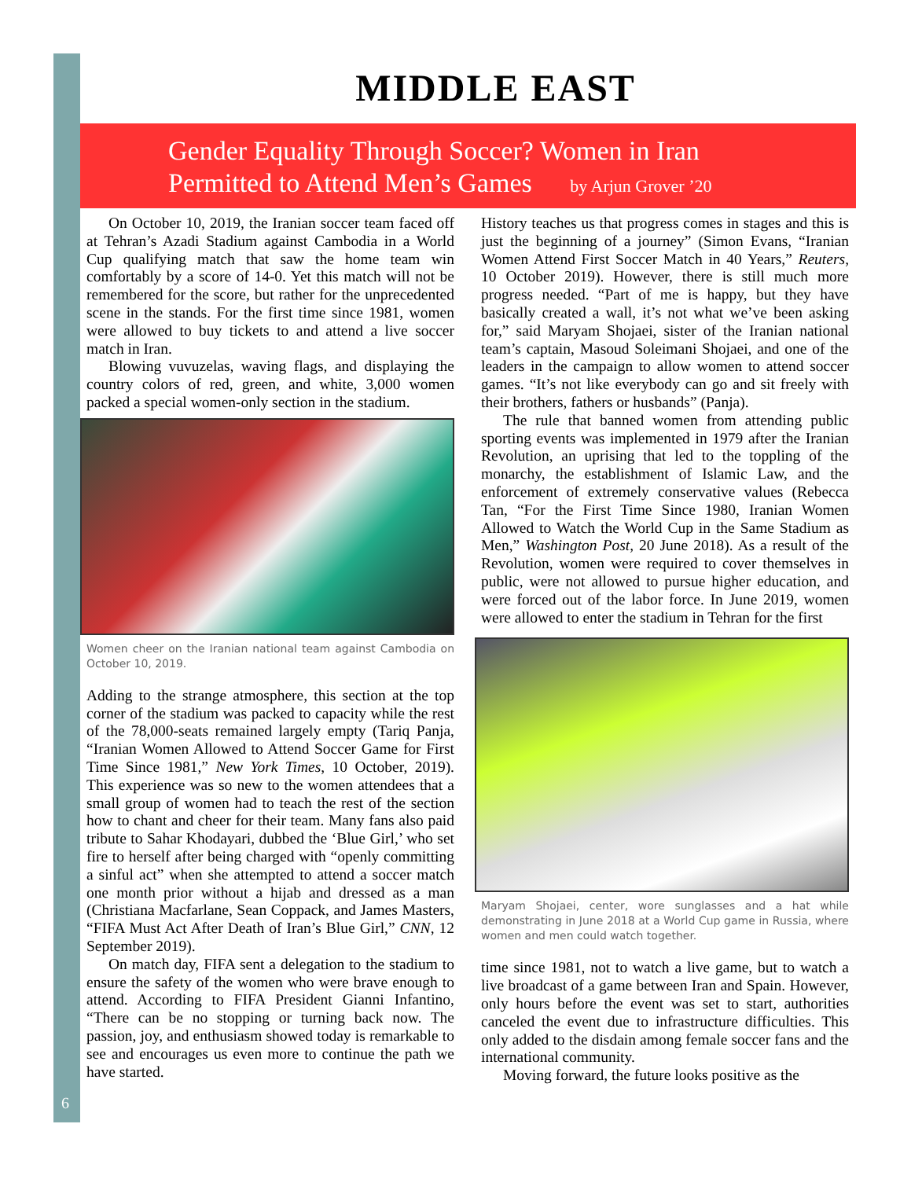MIDDLE EAST
Gender Equality Through Soccer? Women in Iran
Permitted to Attend Men’s Games by Arjun Grover ’20
On October 10, 2019, the Iranian soccer team faced off at Tehran’s Azadi Stadium against Cambodia in a World Cup qualifying match that saw the home team win comfortably by a score of 14-0. Yet this match will not be remembered for the score, but rather for the unprecedented scene in the stands. For the first time since 1981, women were allowed to buy tickets to and attend a live soccer match in Iran.
Blowing vuvuzelas, waving flags, and displaying the country colors of red, green, and white, 3,000 women packed a special women-only section in the stadium.
Women cheer on the Iranian national team against Cambodia on October 10, 2019.
Adding to the strange atmosphere, this section at the top corner of the stadium was packed to capacity while the rest of the 78,000-seats remained largely empty (Tariq Panja, “Iranian Women Allowed to Attend Soccer Game for First Time Since 1981,” New York Times, 10 October, 2019). This experience was so new to the women attendees that a small group of women had to teach the rest of the section how to chant and cheer for their team. Many fans also paid tribute to Sahar Khodayari, dubbed the ‘Blue Girl,’ who set fire to herself after being charged with “openly committing a sinful act” when she attempted to attend a soccer match one month prior without a hijab and dressed as a man (Christiana Macfarlane, Sean Coppack, and James Masters, “FIFA Must Act After Death of Iran’s Blue Girl,” CNN, 12 September 2019).
On match day, FIFA sent a delegation to the stadium to ensure the safety of the women who were brave enough to attend. According to FIFA President Gianni Infantino, “There can be no stopping or turning back now. The passion, joy, and enthusiasm showed today is remarkable to see and encourages us even more to continue the path we have started.
History teaches us that progress comes in stages and this is just the beginning of a journey” (Simon Evans, “Iranian Women Attend First Soccer Match in 40 Years,” Reuters, 10 October 2019). However, there is still much more progress needed. “Part of me is happy, but they have basically created a wall, it’s not what we’ve been asking for,” said Maryam Shojaei, sister of the Iranian national team’s captain, Masoud Soleimani Shojaei, and one of the leaders in the campaign to allow women to attend soccer games. “It’s not like everybody can go and sit freely with their brothers, fathers or husbands” (Panja).
The rule that banned women from attending public sporting events was implemented in 1979 after the Iranian Revolution, an uprising that led to the toppling of the monarchy, the establishment of Islamic Law, and the enforcement of extremely conservative values (Rebecca Tan, “For the First Time Since 1980, Iranian Women Allowed to Watch the World Cup in the Same Stadium as Men,” Washington Post, 20 June 2018). As a result of the Revolution, women were required to cover themselves in public, were not allowed to pursue higher education, and were forced out of the labor force. In June 2019, women were allowed to enter the stadium in Tehran for the first
Maryam Shojaei, center, wore sunglasses and a hat while demonstrating in June 2018 at a World Cup game in Russia, where women and men could watch together.
time since 1981, not to watch a live game, but to watch a live broadcast of a game between Iran and Spain. However, only hours before the event was set to start, authorities canceled the event due to infrastructure difficulties. This only added to the disdain among female soccer fans and the international community.
Moving forward, the future looks positive as the
6